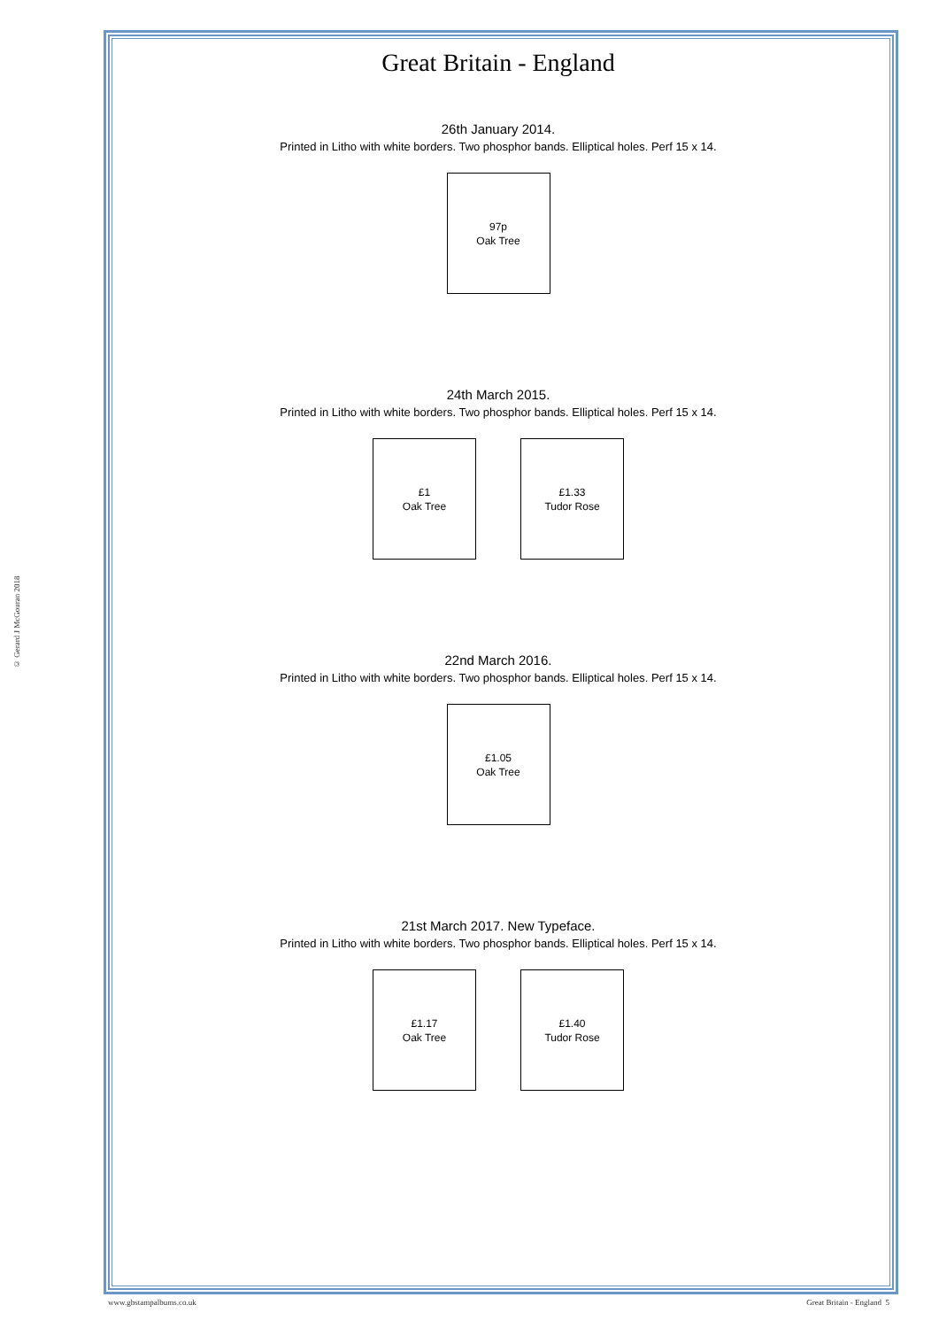© Gerard J McGouran 2018
Great Britain - England
26th January 2014.
Printed in Litho with white borders. Two phosphor bands. Elliptical holes. Perf 15 x 14.
97p
Oak Tree
24th March 2015.
Printed in Litho with white borders. Two phosphor bands. Elliptical holes. Perf 15 x 14.
£1
Oak Tree
£1.33
Tudor Rose
22nd March 2016.
Printed in Litho with white borders. Two phosphor bands. Elliptical holes. Perf 15 x 14.
£1.05
Oak Tree
21st March 2017. New Typeface.
Printed in Litho with white borders. Two phosphor bands. Elliptical holes. Perf 15 x 14.
£1.17
Oak Tree
£1.40
Tudor Rose
www.gbstampalbums.co.uk Great Britain - England 5